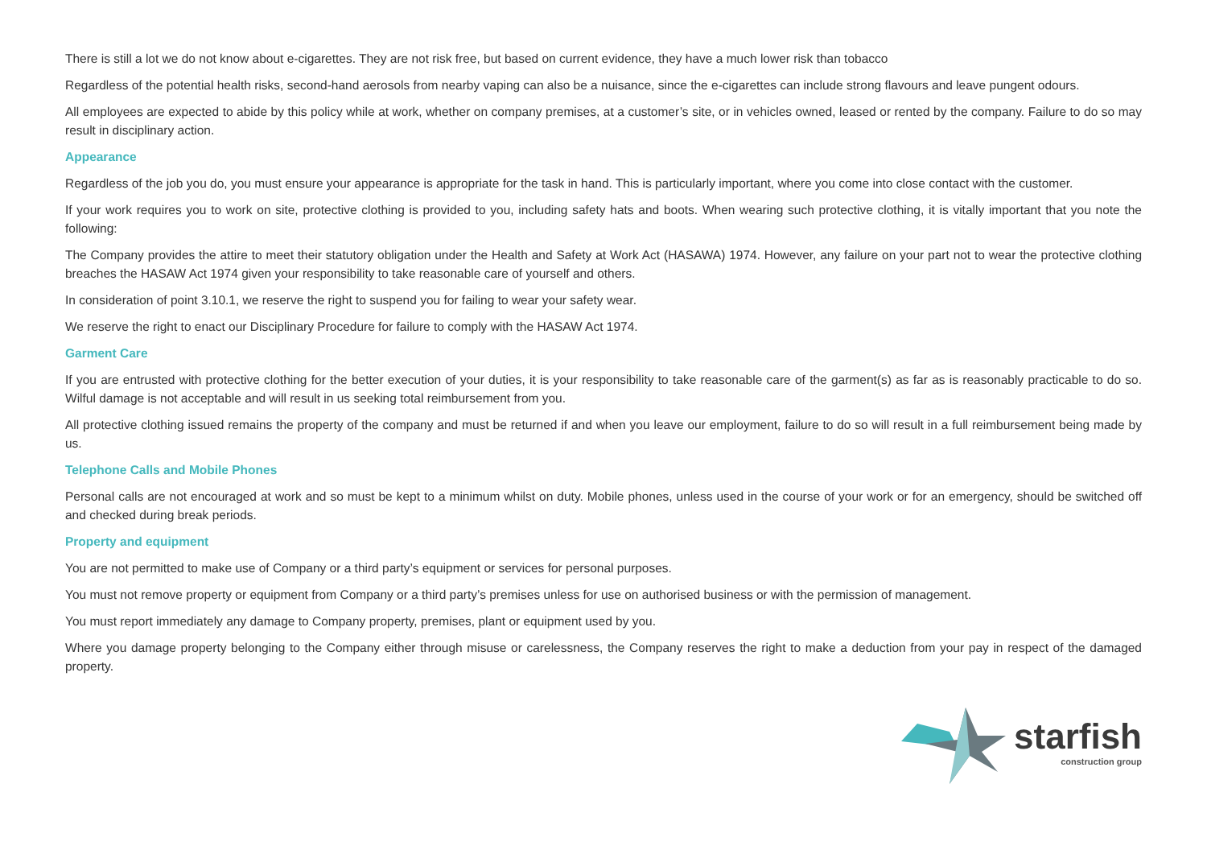There is still a lot we do not know about e-cigarettes. They are not risk free, but based on current evidence, they have a much lower risk than tobacco
Regardless of the potential health risks, second-hand aerosols from nearby vaping can also be a nuisance, since the e-cigarettes can include strong flavours and leave pungent odours.
All employees are expected to abide by this policy while at work, whether on company premises, at a customer’s site, or in vehicles owned, leased or rented by the company. Failure to do so may result in disciplinary action.
Appearance
Regardless of the job you do, you must ensure your appearance is appropriate for the task in hand. This is particularly important, where you come into close contact with the customer.
If your work requires you to work on site, protective clothing is provided to you, including safety hats and boots. When wearing such protective clothing, it is vitally important that you note the following:
The Company provides the attire to meet their statutory obligation under the Health and Safety at Work Act (HASAWA) 1974. However, any failure on your part not to wear the protective clothing breaches the HASAW Act 1974 given your responsibility to take reasonable care of yourself and others.
In consideration of point 3.10.1, we reserve the right to suspend you for failing to wear your safety wear.
We reserve the right to enact our Disciplinary Procedure for failure to comply with the HASAW Act 1974.
Garment Care
If you are entrusted with protective clothing for the better execution of your duties, it is your responsibility to take reasonable care of the garment(s) as far as is reasonably practicable to do so. Wilful damage is not acceptable and will result in us seeking total reimbursement from you.
All protective clothing issued remains the property of the company and must be returned if and when you leave our employment, failure to do so will result in a full reimbursement being made by us.
Telephone Calls and Mobile Phones
Personal calls are not encouraged at work and so must be kept to a minimum whilst on duty. Mobile phones, unless used in the course of your work or for an emergency, should be switched off and checked during break periods.
Property and equipment
You are not permitted to make use of Company or a third party’s equipment or services for personal purposes.
You must not remove property or equipment from Company or a third party’s premises unless for use on authorised business or with the permission of management.
You must report immediately any damage to Company property, premises, plant or equipment used by you.
Where you damage property belonging to the Company either through misuse or carelessness, the Company reserves the right to make a deduction from your pay in respect of the damaged property.
starfish
construction group